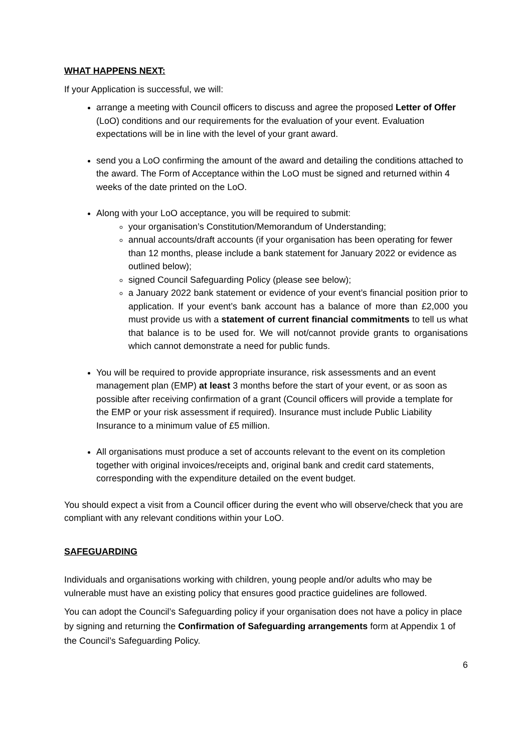WHAT HAPPENS NEXT:
If your Application is successful, we will:
arrange a meeting with Council officers to discuss and agree the proposed Letter of Offer (LoO) conditions and our requirements for the evaluation of your event. Evaluation expectations will be in line with the level of your grant award.
send you a LoO confirming the amount of the award and detailing the conditions attached to the award. The Form of Acceptance within the LoO must be signed and returned within 4 weeks of the date printed on the LoO.
Along with your LoO acceptance, you will be required to submit:
your organisation’s Constitution/Memorandum of Understanding;
annual accounts/draft accounts (if your organisation has been operating for fewer than 12 months, please include a bank statement for January 2022 or evidence as outlined below);
signed Council Safeguarding Policy (please see below);
a January 2022 bank statement or evidence of your event’s financial position prior to application. If your event’s bank account has a balance of more than £2,000 you must provide us with a statement of current financial commitments to tell us what that balance is to be used for. We will not/cannot provide grants to organisations which cannot demonstrate a need for public funds.
You will be required to provide appropriate insurance, risk assessments and an event management plan (EMP) at least 3 months before the start of your event, or as soon as possible after receiving confirmation of a grant (Council officers will provide a template for the EMP or your risk assessment if required). Insurance must include Public Liability Insurance to a minimum value of £5 million.
All organisations must produce a set of accounts relevant to the event on its completion together with original invoices/receipts and, original bank and credit card statements, corresponding with the expenditure detailed on the event budget.
You should expect a visit from a Council officer during the event who will observe/check that you are compliant with any relevant conditions within your LoO.
SAFEGUARDING
Individuals and organisations working with children, young people and/or adults who may be vulnerable must have an existing policy that ensures good practice guidelines are followed.
You can adopt the Council’s Safeguarding policy if your organisation does not have a policy in place by signing and returning the Confirmation of Safeguarding arrangements form at Appendix 1 of the Council’s Safeguarding Policy.
6